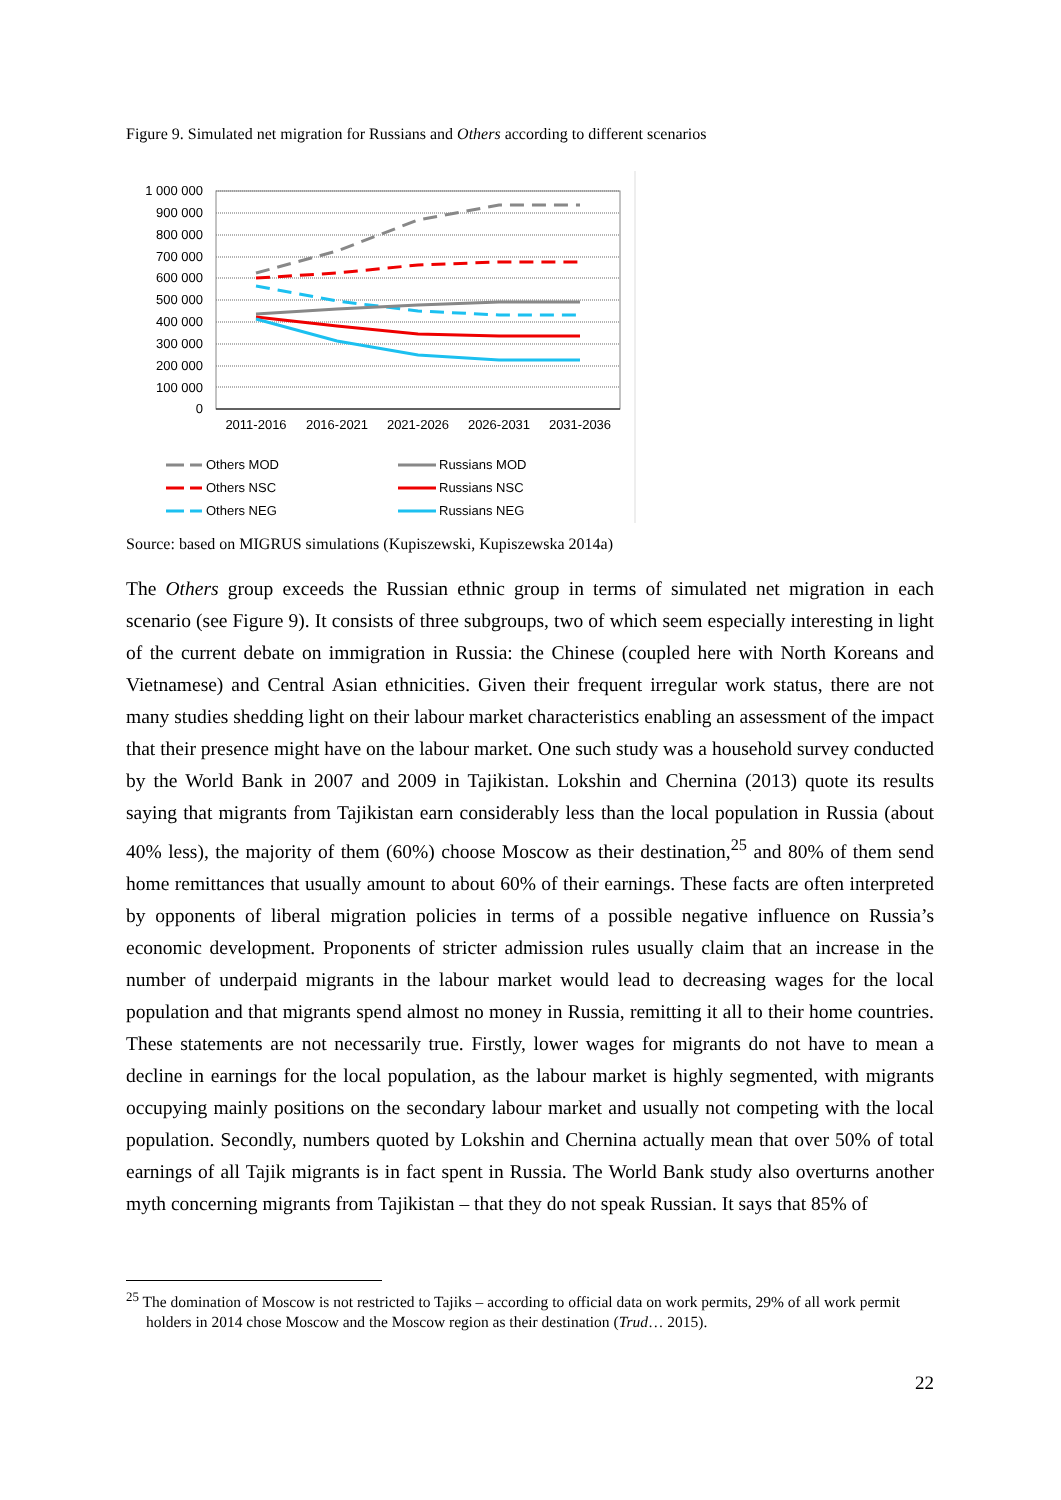Figure 9. Simulated net migration for Russians and Others according to different scenarios
1 000 000
900 000
800 000
700 000
600 000
500 000
400 000
300 000
200 000
100 000
0
2011-2016
2016-2021
2021-2026
2026-2031
2031-2036
Others MOD
Others NSC
Others NEG
Russians MOD
Russians NSC
Russians NEG
Source: based on MIGRUS simulations (Kupiszewski, Kupiszewska 2014a)
The Others group exceeds the Russian ethnic group in terms of simulated net migration in each scenario (see Figure 9). It consists of three subgroups, two of which seem especially interesting in light of the current debate on immigration in Russia: the Chinese (coupled here with North Koreans and Vietnamese) and Central Asian ethnicities. Given their frequent irregular work status, there are not many studies shedding light on their labour market characteristics enabling an assessment of the impact that their presence might have on the labour market. One such study was a household survey conducted by the World Bank in 2007 and 2009 in Tajikistan. Lokshin and Chernina (2013) quote its results saying that migrants from Tajikistan earn considerably less than the local population in Russia (about 40% less), the majority of them (60%) choose Moscow as their destination,<sup>25</sup> and 80% of them send home remittances that usually amount to about 60% of their earnings. These facts are often interpreted by opponents of liberal migration policies in terms of a possible negative influence on Russia’s economic development. Proponents of stricter admission rules usually claim that an increase in the number of underpaid migrants in the labour market would lead to decreasing wages for the local population and that migrants spend almost no money in Russia, remitting it all to their home countries. These statements are not necessarily true. Firstly, lower wages for migrants do not have to mean a decline in earnings for the local population, as the labour market is highly segmented, with migrants occupying mainly positions on the secondary labour market and usually not competing with the local population. Secondly, numbers quoted by Lokshin and Chernina actually mean that over 50% of total earnings of all Tajik migrants is in fact spent in Russia. The World Bank study also overturns another myth concerning migrants from Tajikistan – that they do not speak Russian. It says that 85% of
<sup>25</sup> The domination of Moscow is not restricted to Tajiks – according to official data on work permits, 29% of all work permit holders in 2014 chose Moscow and the Moscow region as their destination (Trud… 2015).
22